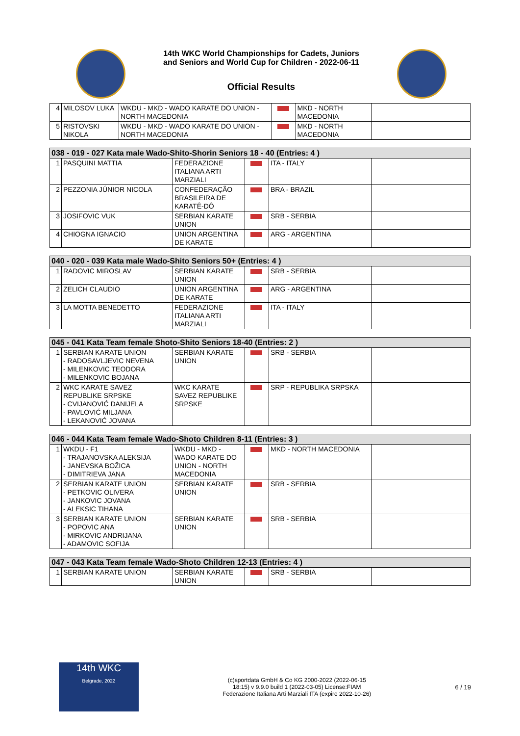14th WKC World Championships for Cadets, Juniors
and Seniors and World Cup for Children - 2022-06-11
Official Results
| 4 | MILOSOV LUKA | WKDU - MKD - WADO KARATE DO UNION - NORTH MACEDONIA | | MKD - NORTH MACEDONIA | |
| 5 | RISTOVSKI NIKOLA | WKDU - MKD - WADO KARATE DO UNION - NORTH MACEDONIA | | MKD - NORTH MACEDONIA | |
| 038 - 019 - 027 Kata male Wado-Shito-Shorin Seniors 18 - 40 (Entries: 4 ) | | | | | |
| --- | --- | --- | --- | --- | --- |
| 1 | PASQUINI MATTIA | FEDERAZIONE ITALIANA ARTI MARZIALI | | ITA - ITALY | |
| 2 | PEZZONIA JÚNIOR NICOLA | CONFEDERAÇÃO BRASILEIRA DE KARATÊ-DÔ | | BRA - BRAZIL | |
| 3 | JOSIFOVIC VUK | SERBIAN KARATE UNION | | SRB - SERBIA | |
| 4 | CHIOGNA IGNACIO | UNION ARGENTINA DE KARATE | | ARG - ARGENTINA | |
| 040 - 020 - 039 Kata male Wado-Shito Seniors 50+ (Entries: 4 ) | | | | | |
| --- | --- | --- | --- | --- | --- |
| 1 | RADOVIC MIROSLAV | SERBIAN KARATE UNION | | SRB - SERBIA | |
| 2 | ZELICH CLAUDIO | UNION ARGENTINA DE KARATE | | ARG - ARGENTINA | |
| 3 | LA MOTTA BENEDETTO | FEDERAZIONE ITALIANA ARTI MARZIALI | | ITA - ITALY | |
| 045 - 041 Kata Team female Shoto-Shito Seniors 18-40 (Entries: 2 ) | | | | | |
| --- | --- | --- | --- | --- | --- |
| 1 | SERBIAN KARATE UNION - RADOSAVLJEVIC NEVENA - MILENKOVIC TEODORA - MILENKOVIC BOJANA | SERBIAN KARATE UNION | | SRB - SERBIA | |
| 2 | WKC KARATE SAVEZ REPUBLIKE SRPSKE - CVIJANOVIĆ DANIJELA - PAVLOVIĆ MILJANA - LEKANOVIĆ JOVANA | WKC KARATE SAVEZ REPUBLIKE SRPSKE | | SRP - REPUBLIKA SRPSKA | |
| 046 - 044 Kata Team female Wado-Shoto Children 8-11 (Entries: 3 ) | | | | | |
| --- | --- | --- | --- | --- | --- |
| 1 | WKDU - F1 - TRAJANOVSKA ALEKSIJA - JANEVSKA BOŽICA - DIMITRIEVA JANA | WKDU - MKD - WADO KARATE DO UNION - NORTH MACEDONIA | | MKD - NORTH MACEDONIA | |
| 2 | SERBIAN KARATE UNION - PETKOVIC OLIVERA - JANKOVIC JOVANA - ALEKSIC TIHANA | SERBIAN KARATE UNION | | SRB - SERBIA | |
| 3 | SERBIAN KARATE UNION - POPOVIC ANA - MIRKOVIC ANDRIJANA - ADAMOVIC SOFIJA | SERBIAN KARATE UNION | | SRB - SERBIA | |
| 047 - 043 Kata Team female Wado-Shoto Children 12-13 (Entries: 4 ) | | | | | |
| --- | --- | --- | --- | --- | --- |
| 1 | SERBIAN KARATE UNION | SERBIAN KARATE UNION | | SRB - SERBIA | |
14th WKC
Belgrade, 2022
(c)sportdata GmbH & Co KG 2000-2022 (2022-06-15
18:15) v 9.9.0 build 1 (2022-03-05) License:FIAM
Federazione Italiana Arti Marziali ITA (expire 2022-10-26)
6 / 19